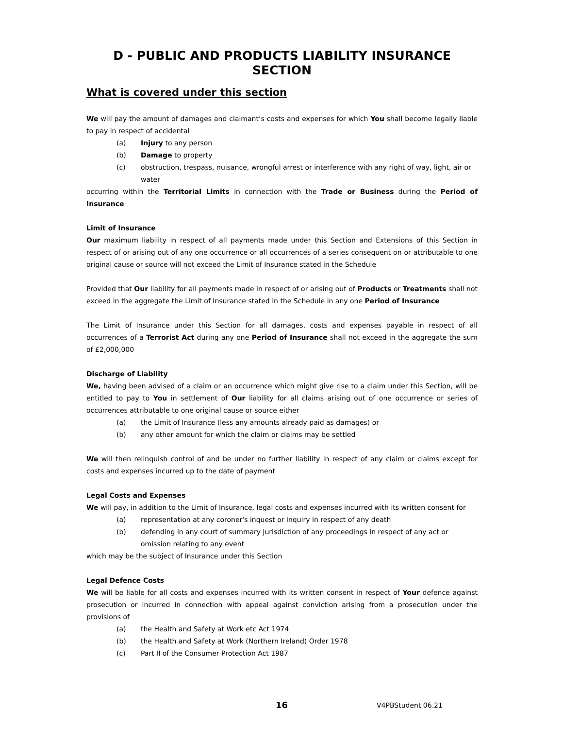D - PUBLIC AND PRODUCTS LIABILITY INSURANCE
SECTION
What is covered under this section
We will pay the amount of damages and claimant’s costs and expenses for which You shall become legally liable to pay in respect of accidental
(a) Injury to any person
(b) Damage to property
(c) obstruction, trespass, nuisance, wrongful arrest or interference with any right of way, light, air or water
occurring within the Territorial Limits in connection with the Trade or Business during the Period of Insurance
Limit of Insurance
Our maximum liability in respect of all payments made under this Section and Extensions of this Section in respect of or arising out of any one occurrence or all occurrences of a series consequent on or attributable to one original cause or source will not exceed the Limit of Insurance stated in the Schedule
Provided that Our liability for all payments made in respect of or arising out of Products or Treatments shall not exceed in the aggregate the Limit of Insurance stated in the Schedule in any one Period of Insurance
The Limit of Insurance under this Section for all damages, costs and expenses payable in respect of all occurrences of a Terrorist Act during any one Period of Insurance shall not exceed in the aggregate the sum of £2,000,000
Discharge of Liability
We, having been advised of a claim or an occurrence which might give rise to a claim under this Section, will be entitled to pay to You in settlement of Our liability for all claims arising out of one occurrence or series of occurrences attributable to one original cause or source either
(a) the Limit of Insurance (less any amounts already paid as damages) or
(b) any other amount for which the claim or claims may be settled
We will then relinquish control of and be under no further liability in respect of any claim or claims except for costs and expenses incurred up to the date of payment
Legal Costs and Expenses
We will pay, in addition to the Limit of Insurance, legal costs and expenses incurred with its written consent for
(a) representation at any coroner's inquest or inquiry in respect of any death
(b) defending in any court of summary jurisdiction of any proceedings in respect of any act or omission relating to any event
which may be the subject of Insurance under this Section
Legal Defence Costs
We will be liable for all costs and expenses incurred with its written consent in respect of Your defence against prosecution or incurred in connection with appeal against conviction arising from a prosecution under the provisions of
(a) the Health and Safety at Work etc Act 1974
(b) the Health and Safety at Work (Northern Ireland) Order 1978
(c) Part II of the Consumer Protection Act 1987
16 V4PBStudent 06.21